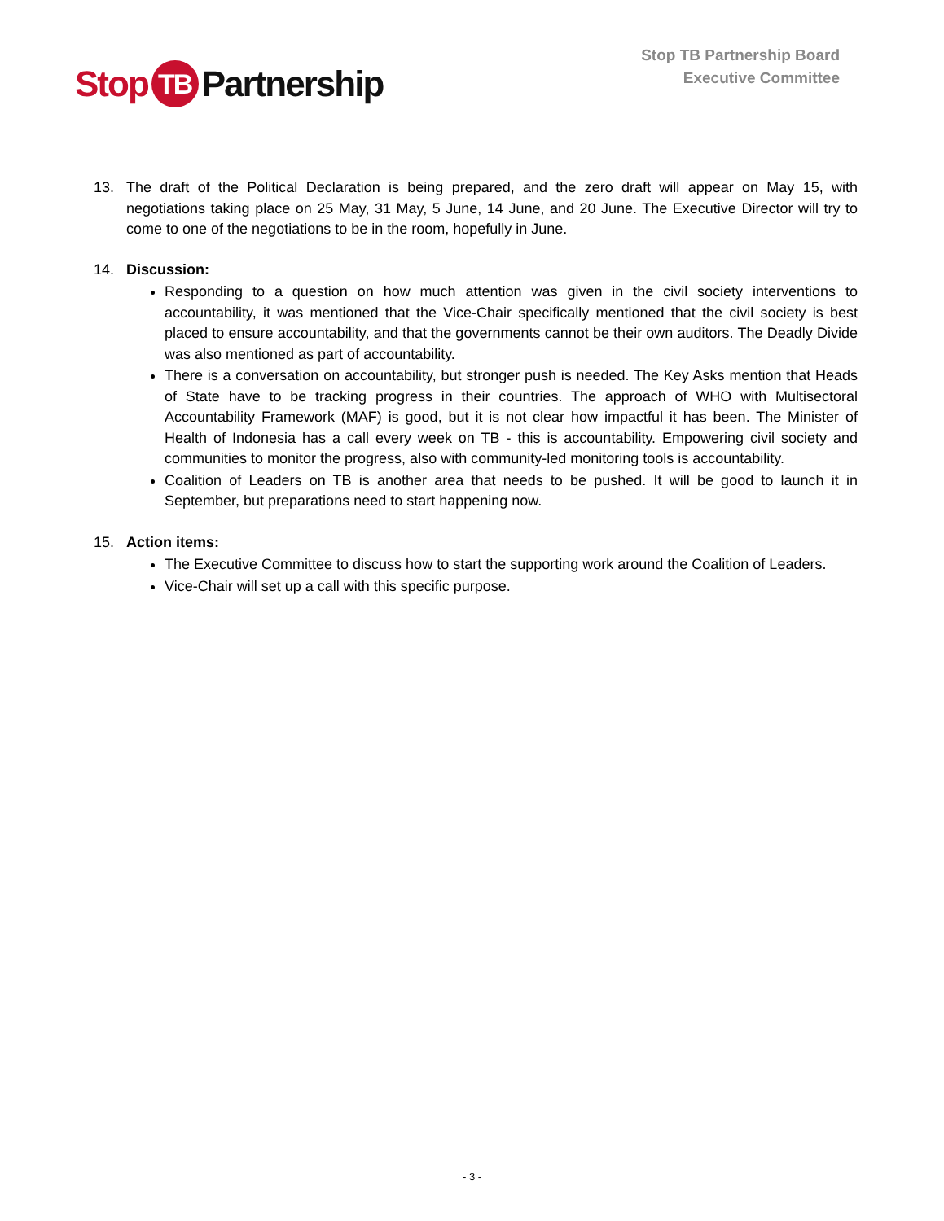Stop TB Partnership
Stop TB Partnership Board
Executive Committee
13. The draft of the Political Declaration is being prepared, and the zero draft will appear on May 15, with negotiations taking place on 25 May, 31 May, 5 June, 14 June, and 20 June. The Executive Director will try to come to one of the negotiations to be in the room, hopefully in June.
14. Discussion:
Responding to a question on how much attention was given in the civil society interventions to accountability, it was mentioned that the Vice-Chair specifically mentioned that the civil society is best placed to ensure accountability, and that the governments cannot be their own auditors. The Deadly Divide was also mentioned as part of accountability.
There is a conversation on accountability, but stronger push is needed. The Key Asks mention that Heads of State have to be tracking progress in their countries. The approach of WHO with Multisectoral Accountability Framework (MAF) is good, but it is not clear how impactful it has been. The Minister of Health of Indonesia has a call every week on TB - this is accountability. Empowering civil society and communities to monitor the progress, also with community-led monitoring tools is accountability.
Coalition of Leaders on TB is another area that needs to be pushed. It will be good to launch it in September, but preparations need to start happening now.
15. Action items:
The Executive Committee to discuss how to start the supporting work around the Coalition of Leaders.
Vice-Chair will set up a call with this specific purpose.
- 3 -